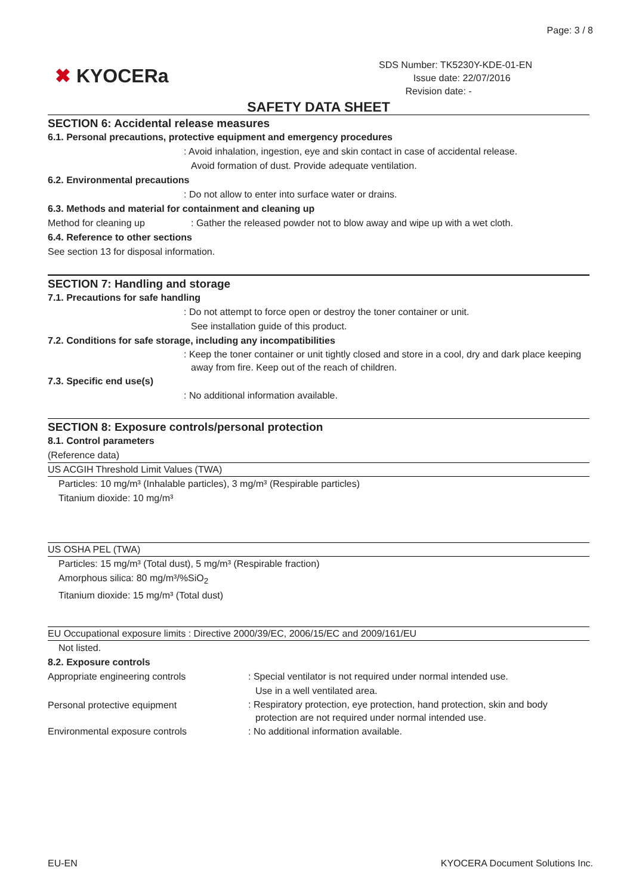Page: 3 / 8
✖ KYOCERa
SDS Number: TK5230Y-KDE-01-EN
Issue date: 22/07/2016
Revision date: -
SAFETY DATA SHEET
SECTION 6: Accidental release measures
6.1. Personal precautions, protective equipment and emergency procedures
: Avoid inhalation, ingestion, eye and skin contact in case of accidental release.
Avoid formation of dust. Provide adequate ventilation.
6.2. Environmental precautions
: Do not allow to enter into surface water or drains.
6.3. Methods and material for containment and cleaning up
Method for cleaning up: Gather the released powder not to blow away and wipe up with a wet cloth.
6.4. Reference to other sections
See section 13 for disposal information.
SECTION 7: Handling and storage
7.1. Precautions for safe handling
: Do not attempt to force open or destroy the toner container or unit.
See installation guide of this product.
7.2. Conditions for safe storage, including any incompatibilities
: Keep the toner container or unit tightly closed and store in a cool, dry and dark place keeping away from fire. Keep out of the reach of children.
7.3. Specific end use(s)
: No additional information available.
SECTION 8: Exposure controls/personal protection
8.1. Control parameters
(Reference data)
US ACGIH Threshold Limit Values (TWA)
Particles: 10 mg/m³ (Inhalable particles), 3 mg/m³ (Respirable particles)
Titanium dioxide: 10 mg/m³
US OSHA PEL (TWA)
Particles: 15 mg/m³ (Total dust), 5 mg/m³ (Respirable fraction)
Amorphous silica: 80 mg/m³/%SiO<sub>2</sub>
Titanium dioxide: 15 mg/m³ (Total dust)
EU Occupational exposure limits : Directive 2000/39/EC, 2006/15/EC and 2009/161/EU
Not listed.
8.2. Exposure controls
Appropriate engineering controls: Special ventilator is not required under normal intended use.
Use in a well ventilated area.
Personal protective equipment: Respiratory protection, eye protection, hand protection, skin and body protection are not required under normal intended use.
Environmental exposure controls: No additional information available.
EU-EN
KYOCERA Document Solutions Inc.